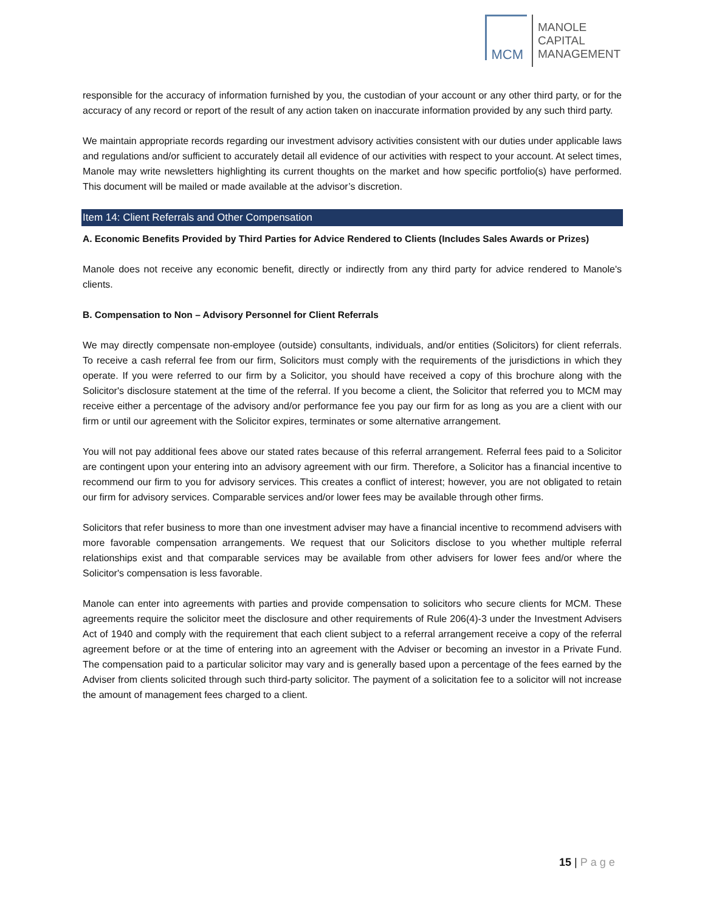MCM
MANOLE
CAPITAL
MANAGEMENT
responsible for the accuracy of information furnished by you, the custodian of your account or any other third party, or for the accuracy of any record or report of the result of any action taken on inaccurate information provided by any such third party.
We maintain appropriate records regarding our investment advisory activities consistent with our duties under applicable laws and regulations and/or sufficient to accurately detail all evidence of our activities with respect to your account. At select times, Manole may write newsletters highlighting its current thoughts on the market and how specific portfolio(s) have performed. This document will be mailed or made available at the advisor’s discretion.
Item 14: Client Referrals and Other Compensation
A. Economic Benefits Provided by Third Parties for Advice Rendered to Clients (Includes Sales Awards or Prizes)
Manole does not receive any economic benefit, directly or indirectly from any third party for advice rendered to Manole's clients.
B. Compensation to Non – Advisory Personnel for Client Referrals
We may directly compensate non-employee (outside) consultants, individuals, and/or entities (Solicitors) for client referrals. To receive a cash referral fee from our firm, Solicitors must comply with the requirements of the jurisdictions in which they operate. If you were referred to our firm by a Solicitor, you should have received a copy of this brochure along with the Solicitor's disclosure statement at the time of the referral. If you become a client, the Solicitor that referred you to MCM may receive either a percentage of the advisory and/or performance fee you pay our firm for as long as you are a client with our firm or until our agreement with the Solicitor expires, terminates or some alternative arrangement.
You will not pay additional fees above our stated rates because of this referral arrangement. Referral fees paid to a Solicitor are contingent upon your entering into an advisory agreement with our firm. Therefore, a Solicitor has a financial incentive to recommend our firm to you for advisory services. This creates a conflict of interest; however, you are not obligated to retain our firm for advisory services. Comparable services and/or lower fees may be available through other firms.
Solicitors that refer business to more than one investment adviser may have a financial incentive to recommend advisers with more favorable compensation arrangements. We request that our Solicitors disclose to you whether multiple referral relationships exist and that comparable services may be available from other advisers for lower fees and/or where the Solicitor's compensation is less favorable.
Manole can enter into agreements with parties and provide compensation to solicitors who secure clients for MCM. These agreements require the solicitor meet the disclosure and other requirements of Rule 206(4)-3 under the Investment Advisers Act of 1940 and comply with the requirement that each client subject to a referral arrangement receive a copy of the referral agreement before or at the time of entering into an agreement with the Adviser or becoming an investor in a Private Fund. The compensation paid to a particular solicitor may vary and is generally based upon a percentage of the fees earned by the Adviser from clients solicited through such third-party solicitor. The payment of a solicitation fee to a solicitor will not increase the amount of management fees charged to a client.
15 | Page